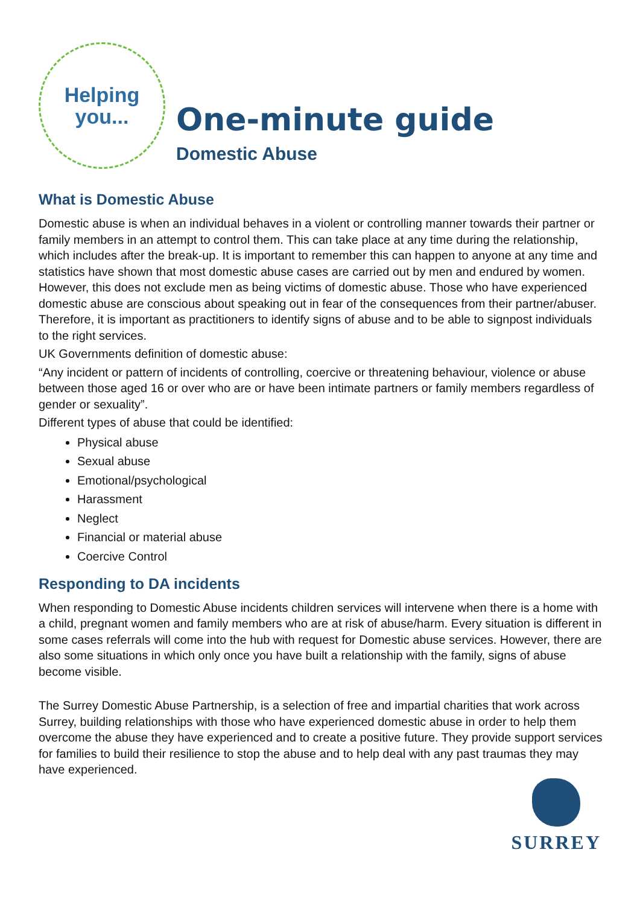Helping
you...
One-minute guide
Domestic Abuse
What is Domestic Abuse
Domestic abuse is when an individual behaves in a violent or controlling manner towards their partner or family members in an attempt to control them. This can take place at any time during the relationship, which includes after the break-up. It is important to remember this can happen to anyone at any time and statistics have shown that most domestic abuse cases are carried out by men and endured by women. However, this does not exclude men as being victims of domestic abuse. Those who have experienced domestic abuse are conscious about speaking out in fear of the consequences from their partner/abuser. Therefore, it is important as practitioners to identify signs of abuse and to be able to signpost individuals to the right services.
UK Governments definition of domestic abuse:
“Any incident or pattern of incidents of controlling, coercive or threatening behaviour, violence or abuse between those aged 16 or over who are or have been intimate partners or family members regardless of gender or sexuality”.
Different types of abuse that could be identified:
Physical abuse
Sexual abuse
Emotional/psychological
Harassment
Neglect
Financial or material abuse
Coercive Control
Responding to DA incidents
When responding to Domestic Abuse incidents children services will intervene when there is a home with a child, pregnant women and family members who are at risk of abuse/harm. Every situation is different in some cases referrals will come into the hub with request for Domestic abuse services. However, there are also some situations in which only once you have built a relationship with the family, signs of abuse become visible.
The Surrey Domestic Abuse Partnership, is a selection of free and impartial charities that work across Surrey, building relationships with those who have experienced domestic abuse in order to help them overcome the abuse they have experienced and to create a positive future. They provide support services for families to build their resilience to stop the abuse and to help deal with any past traumas they may have experienced.
SURREY